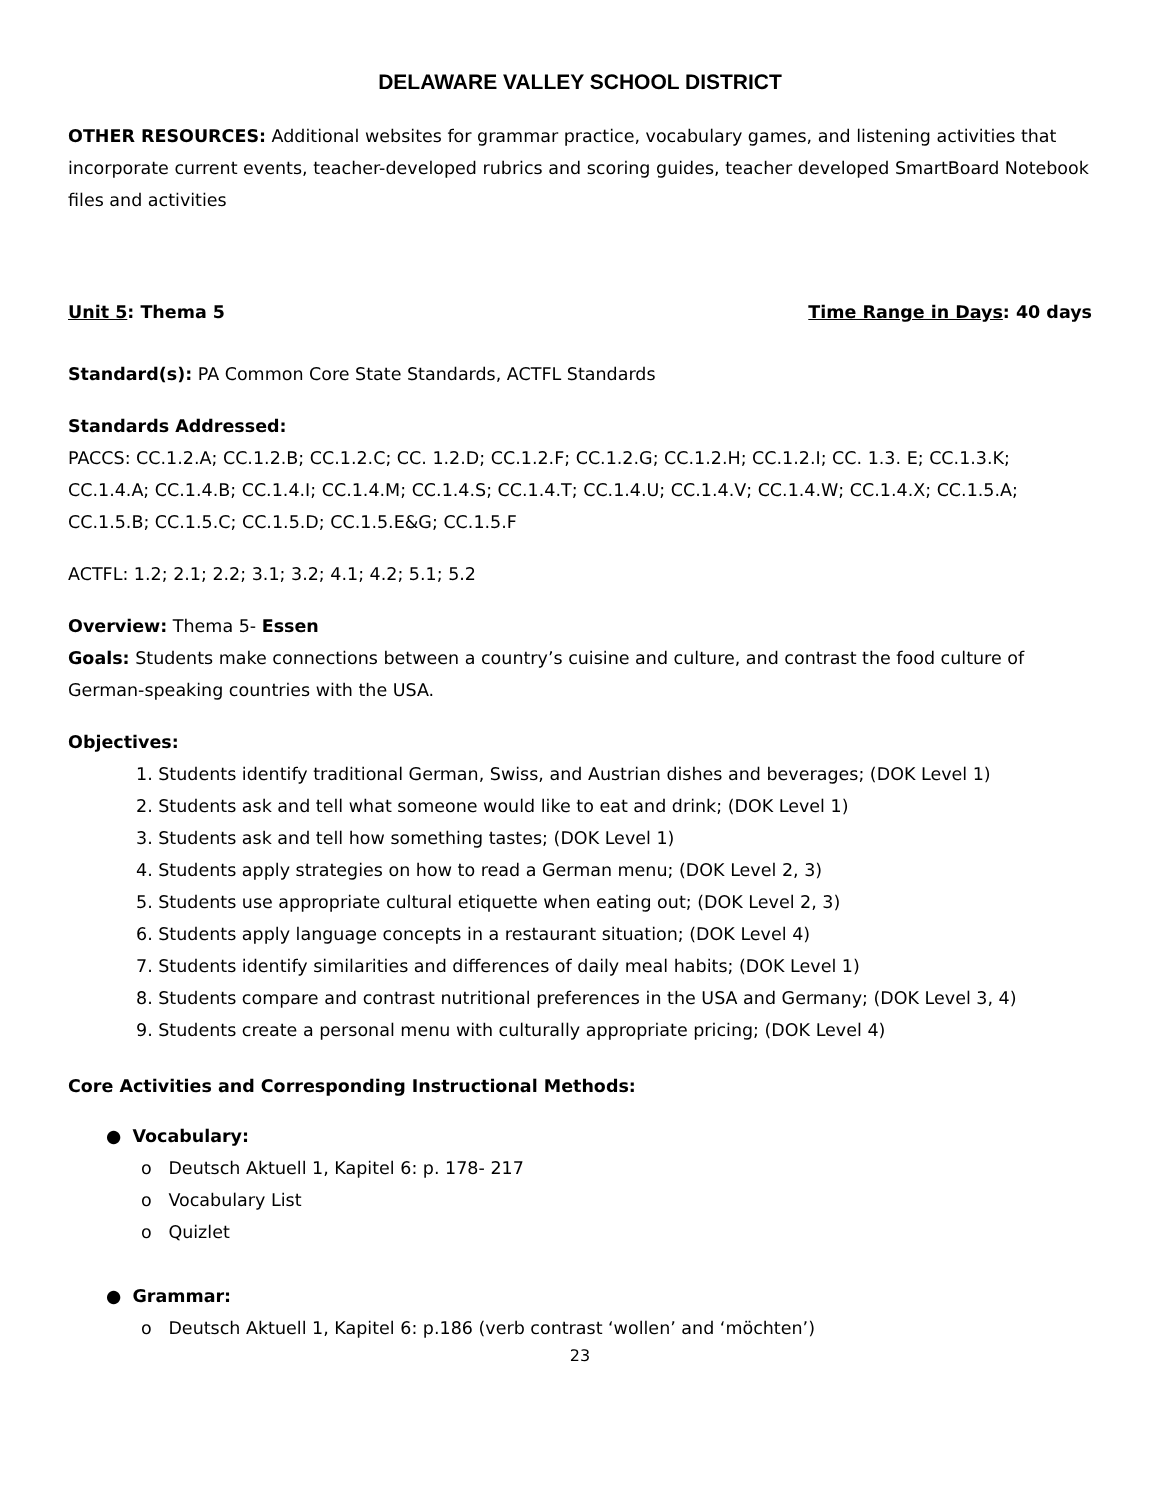DELAWARE VALLEY SCHOOL DISTRICT
OTHER RESOURCES: Additional websites for grammar practice, vocabulary games, and listening activities that incorporate current events, teacher-developed rubrics and scoring guides, teacher developed SmartBoard Notebook files and activities
Unit 5: Thema 5 Time Range in Days: 40 days
Standard(s): PA Common Core State Standards, ACTFL Standards
Standards Addressed:
PACCS: CC.1.2.A; CC.1.2.B; CC.1.2.C; CC. 1.2.D; CC.1.2.F; CC.1.2.G; CC.1.2.H; CC.1.2.I; CC. 1.3. E; CC.1.3.K; CC.1.4.A; CC.1.4.B; CC.1.4.I; CC.1.4.M; CC.1.4.S; CC.1.4.T; CC.1.4.U; CC.1.4.V; CC.1.4.W; CC.1.4.X; CC.1.5.A; CC.1.5.B; CC.1.5.C; CC.1.5.D; CC.1.5.E&G; CC.1.5.F
ACTFL: 1.2; 2.1; 2.2; 3.1; 3.2; 4.1; 4.2; 5.1; 5.2
Overview: Thema 5- Essen
Goals: Students make connections between a country’s cuisine and culture, and contrast the food culture of German-speaking countries with the USA.
Objectives:
1. Students identify traditional German, Swiss, and Austrian dishes and beverages; (DOK Level 1)
2. Students ask and tell what someone would like to eat and drink; (DOK Level 1)
3. Students ask and tell how something tastes; (DOK Level 1)
4. Students apply strategies on how to read a German menu; (DOK Level 2, 3)
5. Students use appropriate cultural etiquette when eating out; (DOK Level 2, 3)
6. Students apply language concepts in a restaurant situation; (DOK Level 4)
7. Students identify similarities and differences of daily meal habits; (DOK Level 1)
8. Students compare and contrast nutritional preferences in the USA and Germany; (DOK Level 3, 4)
9. Students create a personal menu with culturally appropriate pricing; (DOK Level 4)
Core Activities and Corresponding Instructional Methods:
● Vocabulary:
o Deutsch Aktuell 1, Kapitel 6: p. 178- 217
o Vocabulary List
o Quizlet
● Grammar:
o Deutsch Aktuell 1, Kapitel 6: p.186 (verb contrast ‘wollen’ and ‘möchten’)
23